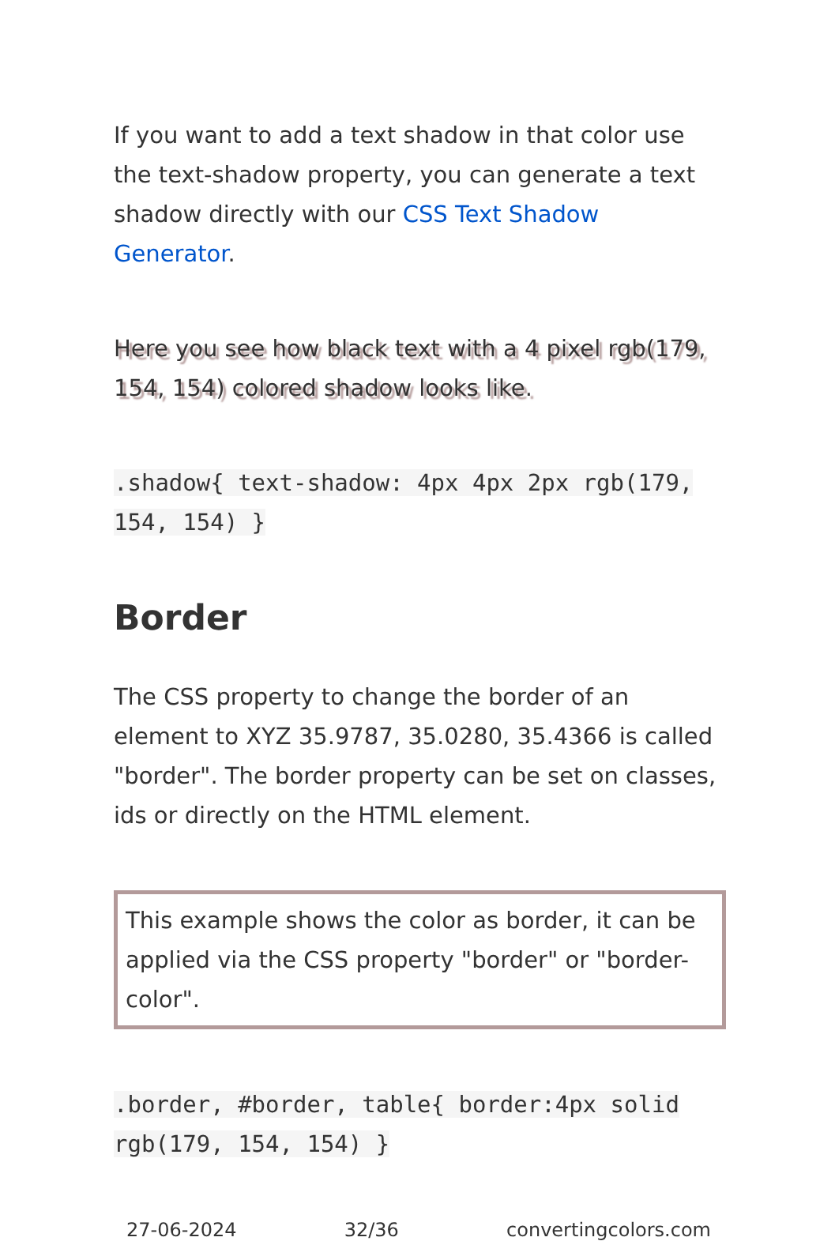If you want to add a text shadow in that color use the text-shadow property, you can generate a text shadow directly with our CSS Text Shadow Generator.
Here you see how black text with a 4 pixel rgb(179, 154, 154) colored shadow looks like.
.shadow{ text-shadow: 4px 4px 2px rgb(179, 154, 154) }
Border
The CSS property to change the border of an element to XYZ 35.9787, 35.0280, 35.4366 is called "border". The border property can be set on classes, ids or directly on the HTML element.
This example shows the color as border, it can be applied via the CSS property "border" or "border-color".
.border, #border, table{ border:4px solid rgb(179, 154, 154) }
27-06-2024 32/36 convertingcolors.com